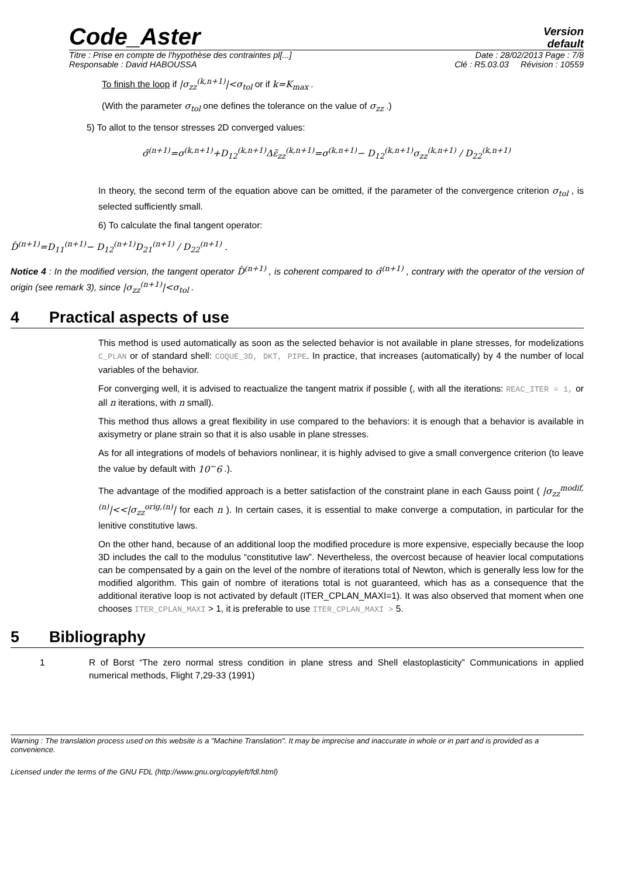Code_Aster
Version
default
Titre : Prise en compte de l'hypothèse des contraintes pl[...] Date : 28/02/2013 Page : 7/8
Responsable : David HABOUSSA Clé : R5.03.03 Révision : 10559
To finish the loop if |σ<sub>zz</sub><sup>(k,n+1)</sup>|<σ<sub>tol</sub> or if k=K<sub>max</sub> .
(With the parameter σ<sub>tol</sub> one defines the tolerance on the value of σ<sub>zz</sub> .)
5) To allot to the tensor stresses 2D converged values:
σ̂<sup>(n+1)</sup>=σ<sup>(k,n+1)</sup>+D<sub>12</sub><sup>(k,n+1)</sup>Δε̃<sub>zz</sub><sup>(k,n+1)</sup>=σ<sup>(k,n+1)</sup>− D<sub>12</sub><sup>(k,n+1)</sup>σ<sub>zz</sub><sup>(k,n+1)</sup> / D<sub>22</sub><sup>(k,n+1)</sup>
In theory, the second term of the equation above can be omitted, if the parameter of the convergence criterion σ<sub>tol</sub> , is selected sufficiently small.
6) To calculate the final tangent operator:
D̂<sup>(n+1)</sup>=D<sub>11</sub><sup>(n+1)</sup>− D<sub>12</sub><sup>(n+1)</sup>D<sub>21</sub><sup>(n+1)</sup> / D<sub>22</sub><sup>(n+1)</sup> .
Notice 4 : In the modified version, the tangent operator D̂<sup>(n+1)</sup> , is coherent compared to σ̂<sup>(n+1)</sup> , contrary with the operator of the version of origin (see remark 3), since |σ<sub>zz</sub><sup>(n+1)</sup>|<σ<sub>tol</sub> .
4 Practical aspects of use
This method is used automatically as soon as the selected behavior is not available in plane stresses, for modelizations C_PLAN or of standard shell: COQUE_3D, DKT, PIPE. In practice, that increases (automatically) by 4 the number of local variables of the behavior.
For converging well, it is advised to reactualize the tangent matrix if possible (, with all the iterations: REAC_ITER = 1, or all n iterations, with n small).
This method thus allows a great flexibility in use compared to the behaviors: it is enough that a behavior is available in axisymetry or plane strain so that it is also usable in plane stresses.
As for all integrations of models of behaviors nonlinear, it is highly advised to give a small convergence criterion (to leave the value by default with 10<sup>−</sup>6 .).
The advantage of the modified approach is a better satisfaction of the constraint plane in each Gauss point ( |σ<sub>zz</sub><sup>modif,(n)</sup>|<<|σ<sub>zz</sub><sup>orig,(n)</sup>| for each n ). In certain cases, it is essential to make converge a computation, in particular for the lenitive constitutive laws.
On the other hand, because of an additional loop the modified procedure is more expensive, especially because the loop 3D includes the call to the modulus “constitutive law”. Nevertheless, the overcost because of heavier local computations can be compensated by a gain on the level of the nombre of iterations total of Newton, which is generally less low for the modified algorithm. This gain of nombre of iterations total is not guaranteed, which has as a consequence that the additional iterative loop is not activated by default (ITER_CPLAN_MAXI=1). It was also observed that moment when one chooses ITER_CPLAN_MAXI > 1, it is preferable to use ITER_CPLAN_MAXI > 5.
5 Bibliography
1 R of Borst “The zero normal stress condition in plane stress and Shell elastoplasticity” Communications in applied numerical methods, Flight 7,29-33 (1991)
Warning : The translation process used on this website is a "Machine Translation". It may be imprecise and inaccurate in whole or in part and is provided as a convenience.
Licensed under the terms of the GNU FDL (http://www.gnu.org/copyleft/fdl.html)